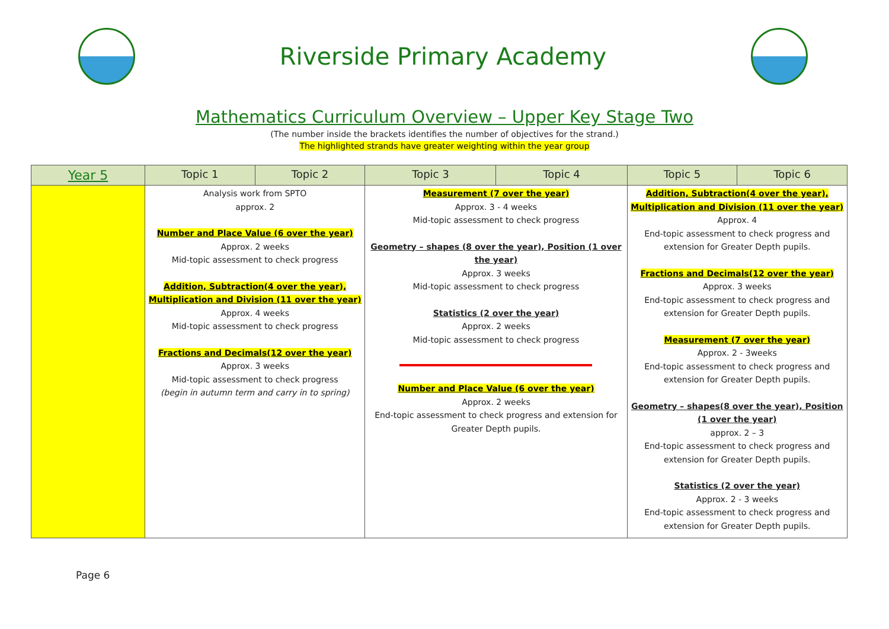Riverside Primary Academy
Mathematics Curriculum Overview – Upper Key Stage Two
(The number inside the brackets identifies the number of objectives for the strand.)
The highlighted strands have greater weighting within the year group
| Year 5 | Topic 1 | Topic 2 | Topic 3 | Topic 4 | Topic 5 | Topic 6 |
| --- | --- | --- | --- | --- | --- | --- |
| | Analysis work from SPTO approx. 2 Number and Place Value (6 over the year) Approx. 2 weeks Mid-topic assessment to check progress Addition, Subtraction(4 over the year), Multiplication and Division (11 over the year) Approx. 4 weeks Mid-topic assessment to check progress Fractions and Decimals(12 over the year) Approx. 3 weeks Mid-topic assessment to check progress (begin in autumn term and carry in to spring) | | Measurement (7 over the year) Approx. 3 - 4 weeks Mid-topic assessment to check progress Geometry – shapes (8 over the year), Position (1 over the year) Approx. 3 weeks Mid-topic assessment to check progress Statistics (2 over the year) Approx. 2 weeks Mid-topic assessment to check progress Number and Place Value (6 over the year) Approx. 2 weeks End-topic assessment to check progress and extension for Greater Depth pupils. | | Addition, Subtraction(4 over the year), Multiplication and Division (11 over the year) Approx. 4 End-topic assessment to check progress and extension for Greater Depth pupils. Fractions and Decimals(12 over the year) Approx. 3 weeks End-topic assessment to check progress and extension for Greater Depth pupils. Measurement (7 over the year) Approx. 2 - 3weeks End-topic assessment to check progress and extension for Greater Depth pupils. Geometry – shapes(8 over the year), Position (1 over the year) approx. 2 – 3 End-topic assessment to check progress and extension for Greater Depth pupils. Statistics (2 over the year) Approx. 2 - 3 weeks End-topic assessment to check progress and extension for Greater Depth pupils. | |
Page 6